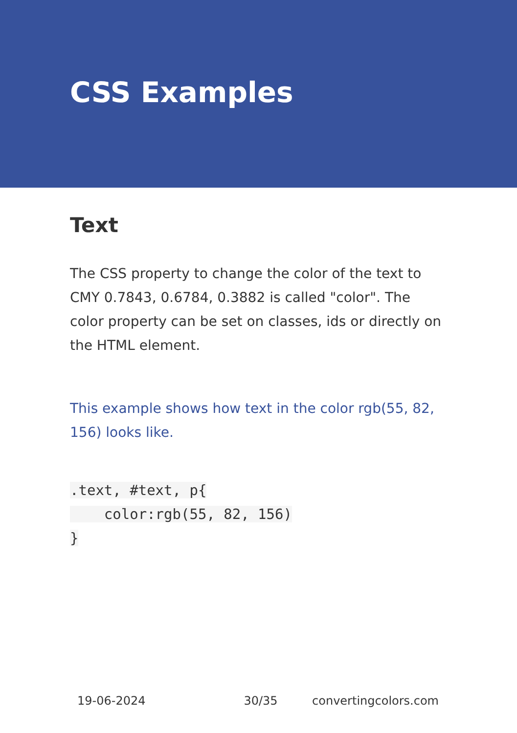CSS Examples
Text
The CSS property to change the color of the text to CMY 0.7843, 0.6784, 0.3882 is called "color". The color property can be set on classes, ids or directly on the HTML element.
This example shows how text in the color rgb(55, 82, 156) looks like.
.text, #text, p{
    color:rgb(55, 82, 156)
}
19-06-2024 30/35 convertingcolors.com